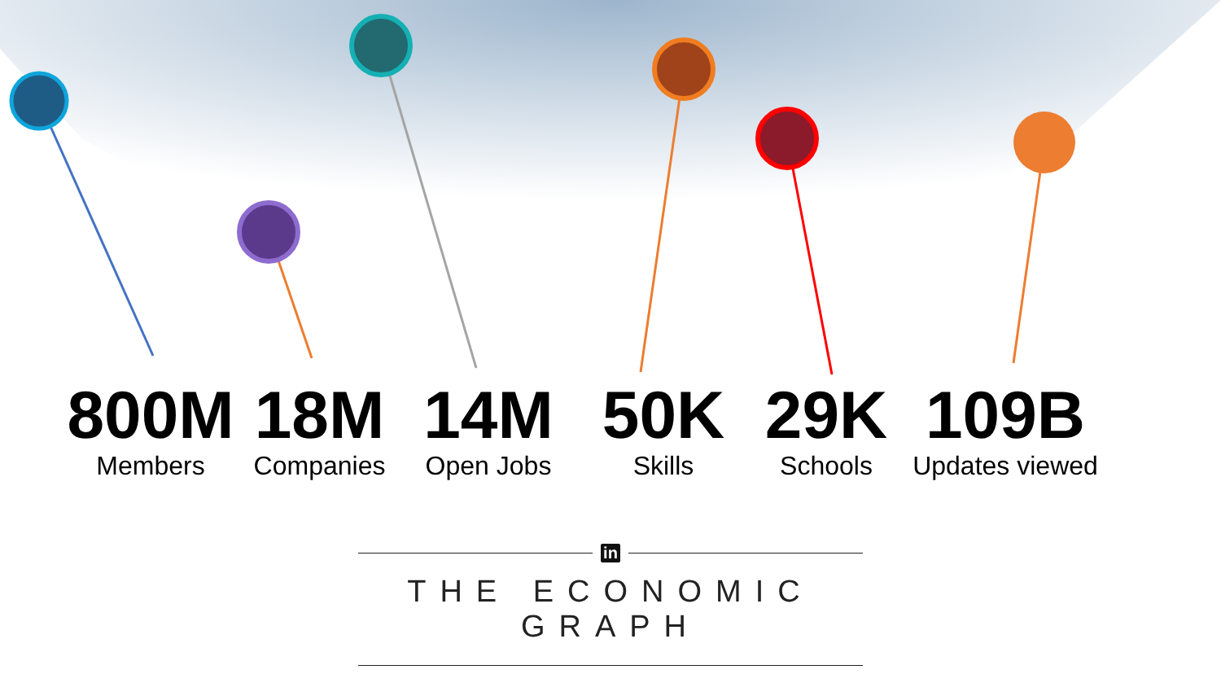800M
Members
18M
Companies
14M
Open Jobs
50K
Skills
29K
Schools
109B
Updates viewed
in
THE ECONOMIC GRAPH